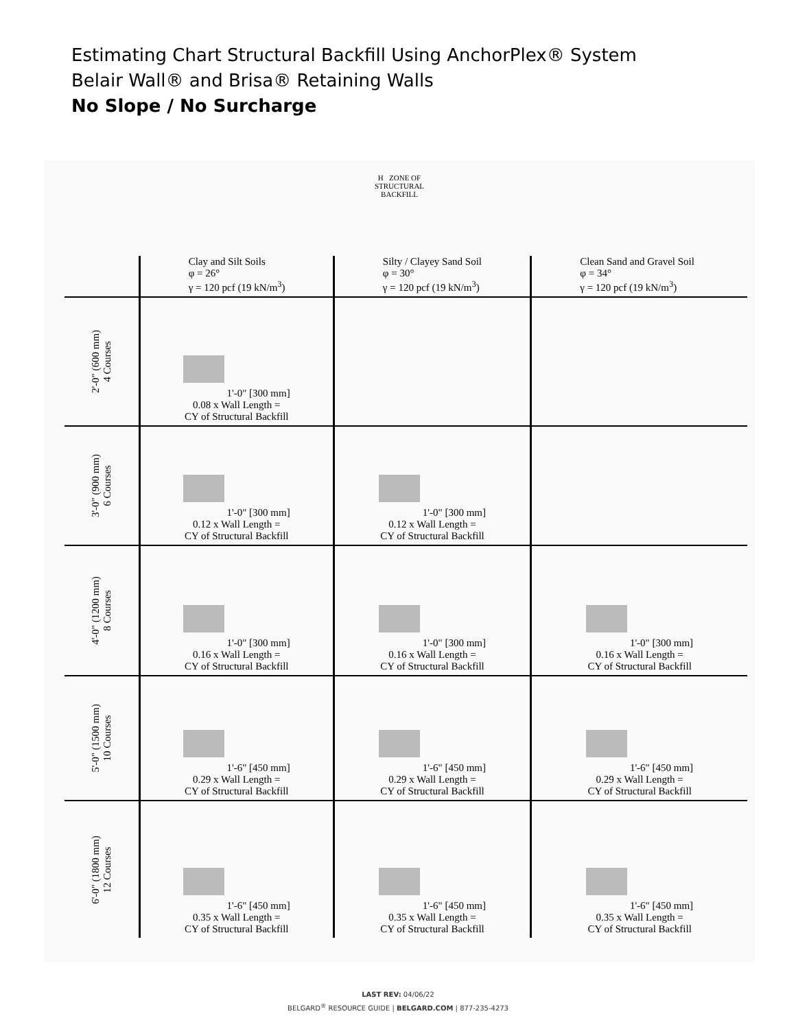Estimating Chart Structural Backfill Using AnchorPlex® System
Belair Wall® and Brisa® Retaining Walls
No Slope / No Surcharge
H ZONE OF
STRUCTURAL
BACKFILL
| | Clay and Silt Soils φ = 26° γ = 120 pcf (19 kN/m<sup>3</sup>) | Silty / Clayey Sand Soil φ = 30° γ = 120 pcf (19 kN/m<sup>3</sup>) | Clean Sand and Gravel Soil φ = 34° γ = 120 pcf (19 kN/m<sup>3</sup>) |
| --- | --- | --- | --- |
| 2'-0" (600 mm) 4 Courses | 1'-0" [300 mm] 0.08 x Wall Length = CY of Structural Backfill | | |
| 3'-0" (900 mm) 6 Courses | 1'-0" [300 mm] 0.12 x Wall Length = CY of Structural Backfill | 1'-0" [300 mm] 0.12 x Wall Length = CY of Structural Backfill | |
| 4'-0" (1200 mm) 8 Courses | 1'-0" [300 mm] 0.16 x Wall Length = CY of Structural Backfill | 1'-0" [300 mm] 0.16 x Wall Length = CY of Structural Backfill | 1'-0" [300 mm] 0.16 x Wall Length = CY of Structural Backfill |
| 5'-0" (1500 mm) 10 Courses | 1'-6" [450 mm] 0.29 x Wall Length = CY of Structural Backfill | 1'-6" [450 mm] 0.29 x Wall Length = CY of Structural Backfill | 1'-6" [450 mm] 0.29 x Wall Length = CY of Structural Backfill |
| 6'-0" (1800 mm) 12 Courses | 1'-6" [450 mm] 0.35 x Wall Length = CY of Structural Backfill | 1'-6" [450 mm] 0.35 x Wall Length = CY of Structural Backfill | 1'-6" [450 mm] 0.35 x Wall Length = CY of Structural Backfill |
LAST REV: 04/06/22
BELGARD<sup>®</sup> RESOURCE GUIDE | BELGARD.COM | 877-235-4273